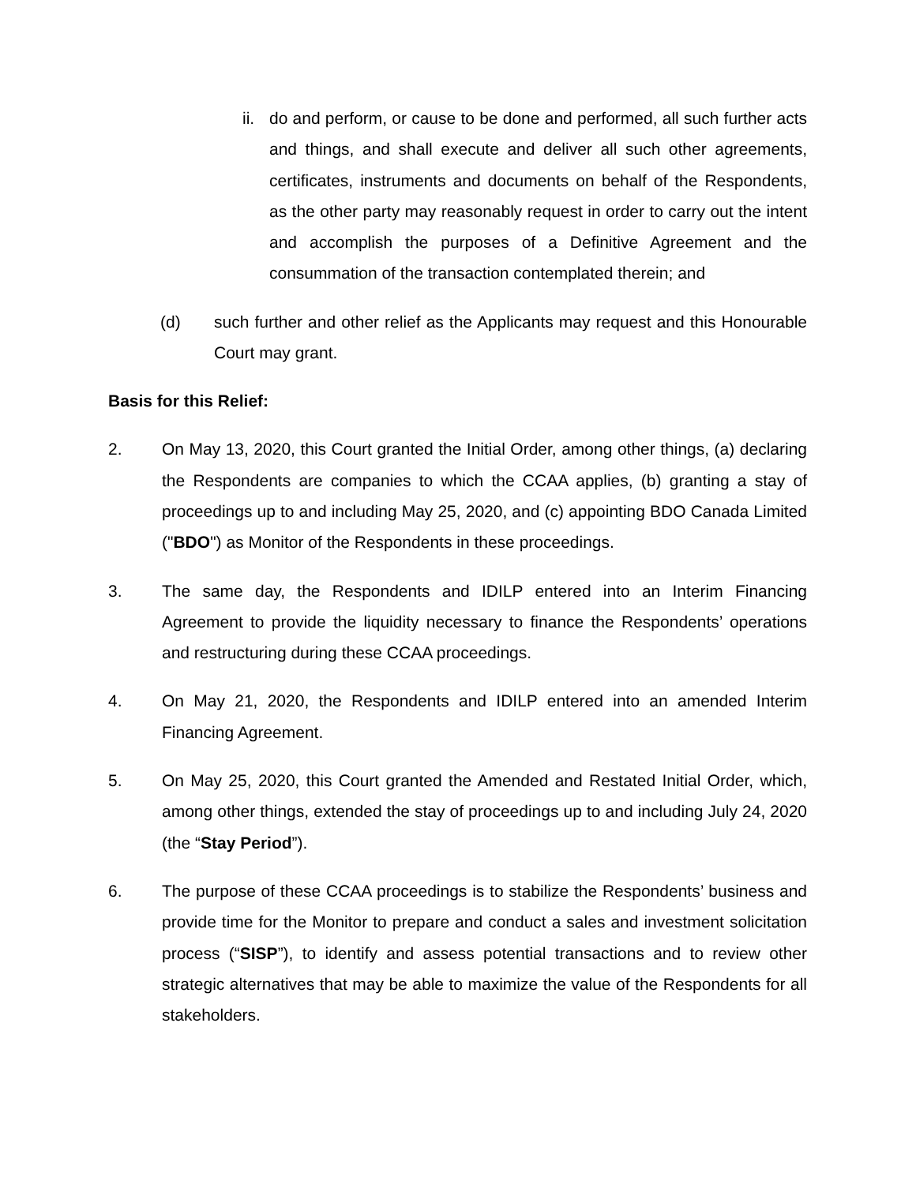ii. do and perform, or cause to be done and performed, all such further acts and things, and shall execute and deliver all such other agreements, certificates, instruments and documents on behalf of the Respondents, as the other party may reasonably request in order to carry out the intent and accomplish the purposes of a Definitive Agreement and the consummation of the transaction contemplated therein; and
(d) such further and other relief as the Applicants may request and this Honourable Court may grant.
Basis for this Relief:
2. On May 13, 2020, this Court granted the Initial Order, among other things, (a) declaring the Respondents are companies to which the CCAA applies, (b) granting a stay of proceedings up to and including May 25, 2020, and (c) appointing BDO Canada Limited ("BDO") as Monitor of the Respondents in these proceedings.
3. The same day, the Respondents and IDILP entered into an Interim Financing Agreement to provide the liquidity necessary to finance the Respondents’ operations and restructuring during these CCAA proceedings.
4. On May 21, 2020, the Respondents and IDILP entered into an amended Interim Financing Agreement.
5. On May 25, 2020, this Court granted the Amended and Restated Initial Order, which, among other things, extended the stay of proceedings up to and including July 24, 2020 (the “Stay Period”).
6. The purpose of these CCAA proceedings is to stabilize the Respondents’ business and provide time for the Monitor to prepare and conduct a sales and investment solicitation process (“SISP”), to identify and assess potential transactions and to review other strategic alternatives that may be able to maximize the value of the Respondents for all stakeholders.